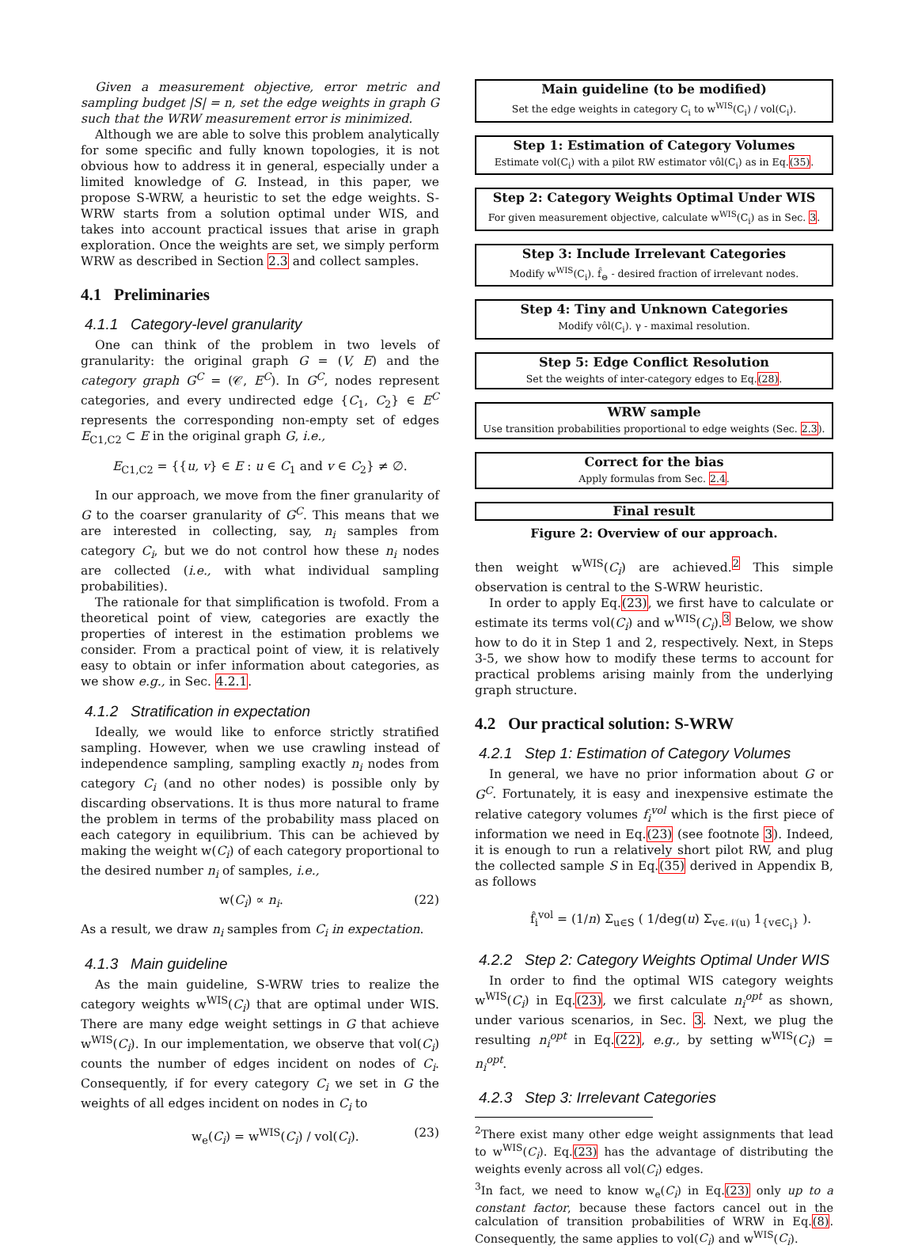Given a measurement objective, error metric and sampling budget |S| = n, set the edge weights in graph G such that the WRW measurement error is minimized.
Although we are able to solve this problem analytically for some specific and fully known topologies, it is not obvious how to address it in general, especially under a limited knowledge of G. Instead, in this paper, we propose S-WRW, a heuristic to set the edge weights. S-WRW starts from a solution optimal under WIS, and takes into account practical issues that arise in graph exploration. Once the weights are set, we simply perform WRW as described in Section 2.3 and collect samples.
4.1 Preliminaries
4.1.1 Category-level granularity
One can think of the problem in two levels of granularity: the original graph G = (V, E) and the category graph G<sup>C</sup> = (𝒞, E<sup>C</sup>). In G<sup>C</sup>, nodes represent categories, and every undirected edge {C<sub>1</sub>, C<sub>2</sub>} ∈ E<sup>C</sup> represents the corresponding non-empty set of edges E<sub>C1,C2</sub> ⊂ E in the original graph G, i.e.,
E<sub>C1,C2</sub> = {{u, v} ∈ E : u ∈ C<sub>1</sub> and v ∈ C<sub>2</sub>} ≠ ∅.
In our approach, we move from the finer granularity of G to the coarser granularity of G<sup>C</sup>. This means that we are interested in collecting, say, n<sub>i</sub> samples from category C<sub>i</sub>, but we do not control how these n<sub>i</sub> nodes are collected (i.e., with what individual sampling probabilities).
The rationale for that simplification is twofold. From a theoretical point of view, categories are exactly the properties of interest in the estimation problems we consider. From a practical point of view, it is relatively easy to obtain or infer information about categories, as we show e.g., in Sec. 4.2.1.
4.1.2 Stratification in expectation
Ideally, we would like to enforce strictly stratified sampling. However, when we use crawling instead of independence sampling, sampling exactly n<sub>i</sub> nodes from category C<sub>i</sub> (and no other nodes) is possible only by discarding observations. It is thus more natural to frame the problem in terms of the probability mass placed on each category in equilibrium. This can be achieved by making the weight w(C<sub>i</sub>) of each category proportional to the desired number n<sub>i</sub> of samples, i.e.,
w(C<sub>i</sub>) ∝ n<sub>i</sub>. (22)
As a result, we draw n<sub>i</sub> samples from C<sub>i</sub> in expectation.
4.1.3 Main guideline
As the main guideline, S-WRW tries to realize the category weights w<sup>WIS</sup>(C<sub>i</sub>) that are optimal under WIS. There are many edge weight settings in G that achieve w<sup>WIS</sup>(C<sub>i</sub>). In our implementation, we observe that vol(C<sub>i</sub>) counts the number of edges incident on nodes of C<sub>i</sub>. Consequently, if for every category C<sub>i</sub> we set in G the weights of all edges incident on nodes in C<sub>i</sub> to
w<sub>e</sub>(C<sub>i</sub>) = w<sup>WIS</sup>(C<sub>i</sub>) / vol(C<sub>i</sub>). (23)
Main guideline (to be modified)
Set the edge weights in category C<sub>i</sub> to w<sup>WIS</sup>(C<sub>i</sub>) / vol(C<sub>i</sub>).
Step 1: Estimation of Category Volumes
Estimate vol(C<sub>i</sub>) with a pilot RW estimator vôl(C<sub>i</sub>) as in Eq.(35).
Step 2: Category Weights Optimal Under WIS
For given measurement objective, calculate w<sup>WIS</sup>(C<sub>i</sub>) as in Sec. 3.
Step 3: Include Irrelevant Categories
Modify w<sup>WIS</sup>(C<sub>i</sub>). f̂<sub>⊖</sub> - desired fraction of irrelevant nodes.
Step 4: Tiny and Unknown Categories
Modify vôl(C<sub>i</sub>). γ - maximal resolution.
Step 5: Edge Conflict Resolution
Set the weights of inter-category edges to Eq.(28).
WRW sample
Use transition probabilities proportional to edge weights (Sec. 2.3).
Correct for the bias
Apply formulas from Sec. 2.4.
Final result
Figure 2: Overview of our approach.
then weight w<sup>WIS</sup>(C<sub>i</sub>) are achieved.<sup>2</sup> This simple observation is central to the S-WRW heuristic.
In order to apply Eq.(23), we first have to calculate or estimate its terms vol(C<sub>i</sub>) and w<sup>WIS</sup>(C<sub>i</sub>).<sup>3</sup> Below, we show how to do it in Step 1 and 2, respectively. Next, in Steps 3-5, we show how to modify these terms to account for practical problems arising mainly from the underlying graph structure.
4.2 Our practical solution: S-WRW
4.2.1 Step 1: Estimation of Category Volumes
In general, we have no prior information about G or G<sup>C</sup>. Fortunately, it is easy and inexpensive estimate the relative category volumes f<sub>i</sub><sup>vol</sup> which is the first piece of information we need in Eq.(23) (see footnote 3). Indeed, it is enough to run a relatively short pilot RW, and plug the collected sample S in Eq.(35) derived in Appendix B, as follows
f̂<sub>i</sub><sup>vol</sup> = (1/n) Σ<sub>u∈S</sub> ( 1/deg(u) Σ<sub>v∈𝒩(u)</sub> 1<sub>{v∈C<sub>i</sub>}</sub> ).
4.2.2 Step 2: Category Weights Optimal Under WIS
In order to find the optimal WIS category weights w<sup>WIS</sup>(C<sub>i</sub>) in Eq.(23), we first calculate n<sub>i</sub><sup>opt</sup> as shown, under various scenarios, in Sec. 3. Next, we plug the resulting n<sub>i</sub><sup>opt</sup> in Eq.(22), e.g., by setting w<sup>WIS</sup>(C<sub>i</sub>) = n<sub>i</sub><sup>opt</sup>.
4.2.3 Step 3: Irrelevant Categories
<sup>2</sup> There exist many other edge weight assignments that lead to w<sup>WIS</sup>(C<sub>i</sub>). Eq.(23) has the advantage of distributing the weights evenly across all vol(C<sub>i</sub>) edges.
<sup>3</sup> In fact, we need to know w<sub>e</sub>(C<sub>i</sub>) in Eq.(23) only up to a constant factor, because these factors cancel out in the calculation of transition probabilities of WRW in Eq.(8). Consequently, the same applies to vol(C<sub>i</sub>) and w<sup>WIS</sup>(C<sub>i</sub>).